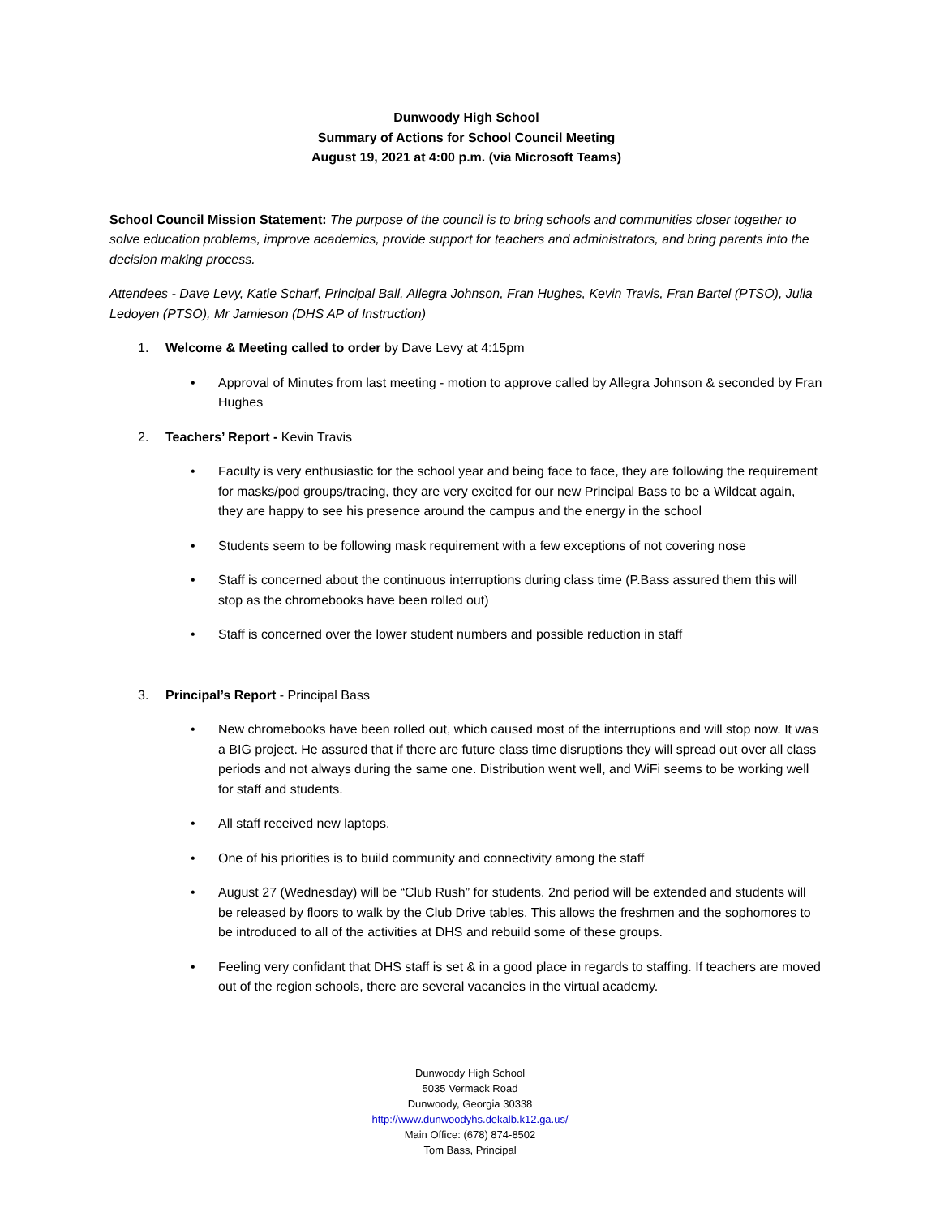Dunwoody High School
Summary of Actions for School Council Meeting
August 19, 2021 at 4:00 p.m. (via Microsoft Teams)
School Council Mission Statement: The purpose of the council is to bring schools and communities closer together to solve education problems, improve academics, provide support for teachers and administrators, and bring parents into the decision making process.
Attendees - Dave Levy, Katie Scharf, Principal Ball, Allegra Johnson, Fran Hughes, Kevin Travis, Fran Bartel (PTSO), Julia Ledoyen (PTSO), Mr Jamieson (DHS AP of Instruction)
1. Welcome & Meeting called to order by Dave Levy at 4:15pm
• Approval of Minutes from last meeting - motion to approve called by Allegra Johnson & seconded by Fran Hughes
2. Teachers’ Report - Kevin Travis
• Faculty is very enthusiastic for the school year and being face to face, they are following the requirement for masks/pod groups/tracing, they are very excited for our new Principal Bass to be a Wildcat again, they are happy to see his presence around the campus and the energy in the school
• Students seem to be following mask requirement with a few exceptions of not covering nose
• Staff is concerned about the continuous interruptions during class time (P.Bass assured them this will stop as the chromebooks have been rolled out)
• Staff is concerned over the lower student numbers and possible reduction in staff
3. Principal’s Report - Principal Bass
• New chromebooks have been rolled out, which caused most of the interruptions and will stop now. It was a BIG project. He assured that if there are future class time disruptions they will spread out over all class periods and not always during the same one. Distribution went well, and WiFi seems to be working well for staff and students.
• All staff received new laptops.
• One of his priorities is to build community and connectivity among the staff
• August 27 (Wednesday) will be “Club Rush” for students. 2nd period will be extended and students will be released by floors to walk by the Club Drive tables. This allows the freshmen and the sophomores to be introduced to all of the activities at DHS and rebuild some of these groups.
• Feeling very confidant that DHS staff is set & in a good place in regards to staffing. If teachers are moved out of the region schools, there are several vacancies in the virtual academy.
Dunwoody High School
5035 Vermack Road
Dunwoody, Georgia 30338
http://www.dunwoodyhs.dekalb.k12.ga.us/
Main Office: (678) 874-8502
Tom Bass, Principal